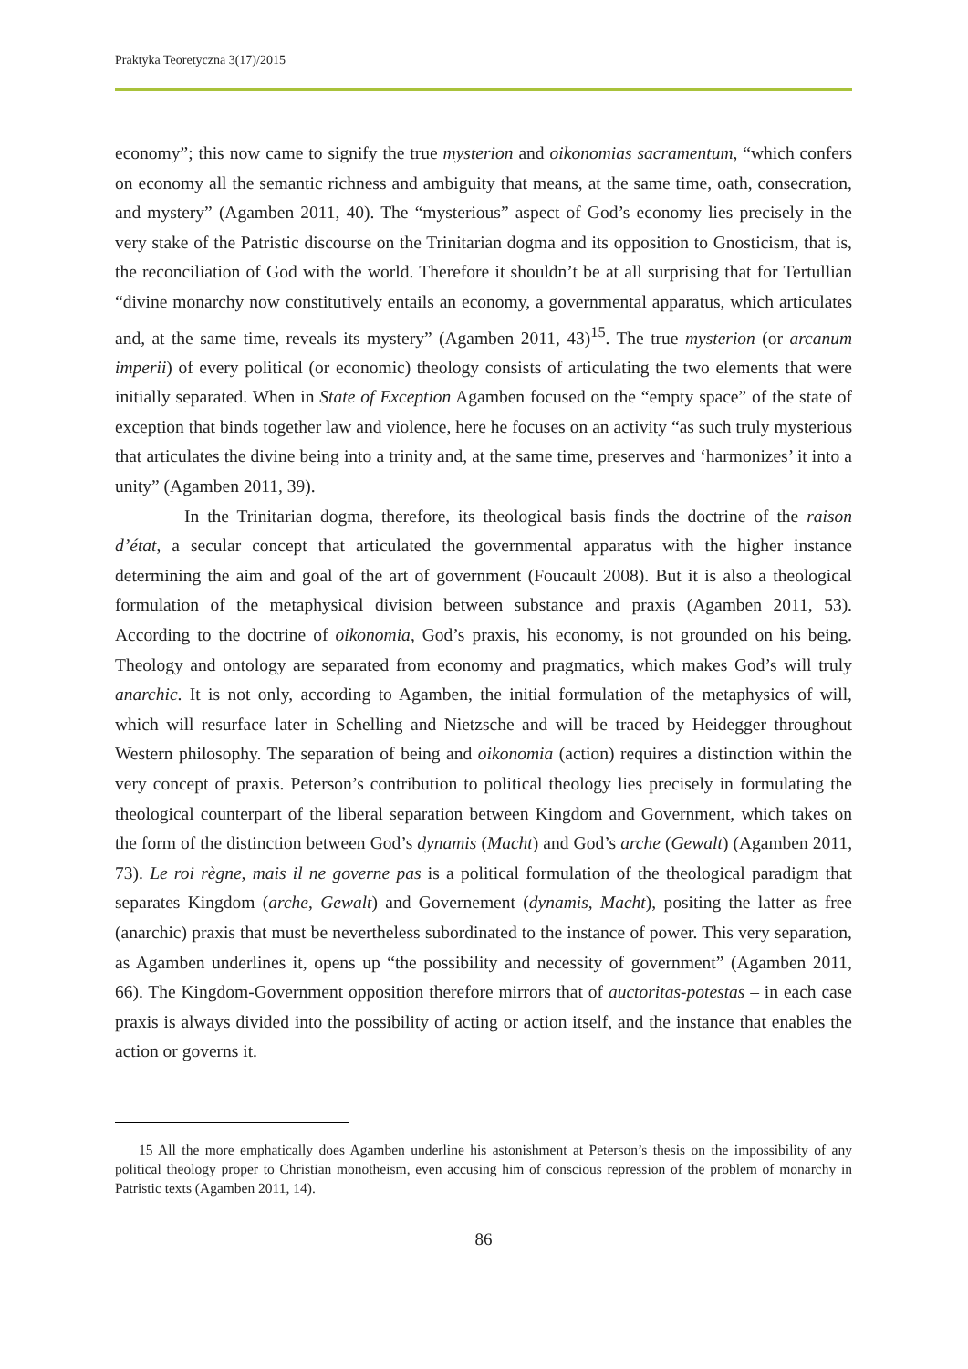Praktyka Teoretyczna 3(17)/2015
economy”; this now came to signify the true mysterion and oikonomias sacramentum, “which confers on economy all the semantic richness and ambiguity that means, at the same time, oath, consecration, and mystery” (Agamben 2011, 40). The “mysterious” aspect of God’s economy lies precisely in the very stake of the Patristic discourse on the Trinitarian dogma and its opposition to Gnosticism, that is, the reconciliation of God with the world. Therefore it shouldn’t be at all surprising that for Tertullian “divine monarchy now constitutively entails an economy, a governmental apparatus, which articulates and, at the same time, reveals its mystery” (Agamben 2011, 43)<sup>15</sup>. The true mysterion (or arcanum imperii) of every political (or economic) theology consists of articulating the two elements that were initially separated. When in State of Exception Agamben focused on the “empty space” of the state of exception that binds together law and violence, here he focuses on an activity “as such truly mysterious that articulates the divine being into a trinity and, at the same time, preserves and ‘harmonizes’ it into a unity” (Agamben 2011, 39).
In the Trinitarian dogma, therefore, its theological basis finds the doctrine of the raison d’état, a secular concept that articulated the governmental apparatus with the higher instance determining the aim and goal of the art of government (Foucault 2008). But it is also a theological formulation of the metaphysical division between substance and praxis (Agamben 2011, 53). According to the doctrine of oikonomia, God’s praxis, his economy, is not grounded on his being. Theology and ontology are separated from economy and pragmatics, which makes God’s will truly anarchic. It is not only, according to Agamben, the initial formulation of the metaphysics of will, which will resurface later in Schelling and Nietzsche and will be traced by Heidegger throughout Western philosophy. The separation of being and oikonomia (action) requires a distinction within the very concept of praxis. Peterson’s contribution to political theology lies precisely in formulating the theological counterpart of the liberal separation between Kingdom and Government, which takes on the form of the distinction between God’s dynamis (Macht) and God’s arche (Gewalt) (Agamben 2011, 73). Le roi règne, mais il ne governe pas is a political formulation of the theological paradigm that separates Kingdom (arche, Gewalt) and Governement (dynamis, Macht), positing the latter as free (anarchic) praxis that must be nevertheless subordinated to the instance of power. This very separation, as Agamben underlines it, opens up “the possibility and necessity of government” (Agamben 2011, 66). The Kingdom-Government opposition therefore mirrors that of auctoritas-potestas – in each case praxis is always divided into the possibility of acting or action itself, and the instance that enables the action or governs it.
15 All the more emphatically does Agamben underline his astonishment at Peterson’s thesis on the impossibility of any political theology proper to Christian monotheism, even accusing him of conscious repression of the problem of monarchy in Patristic texts (Agamben 2011, 14).
86